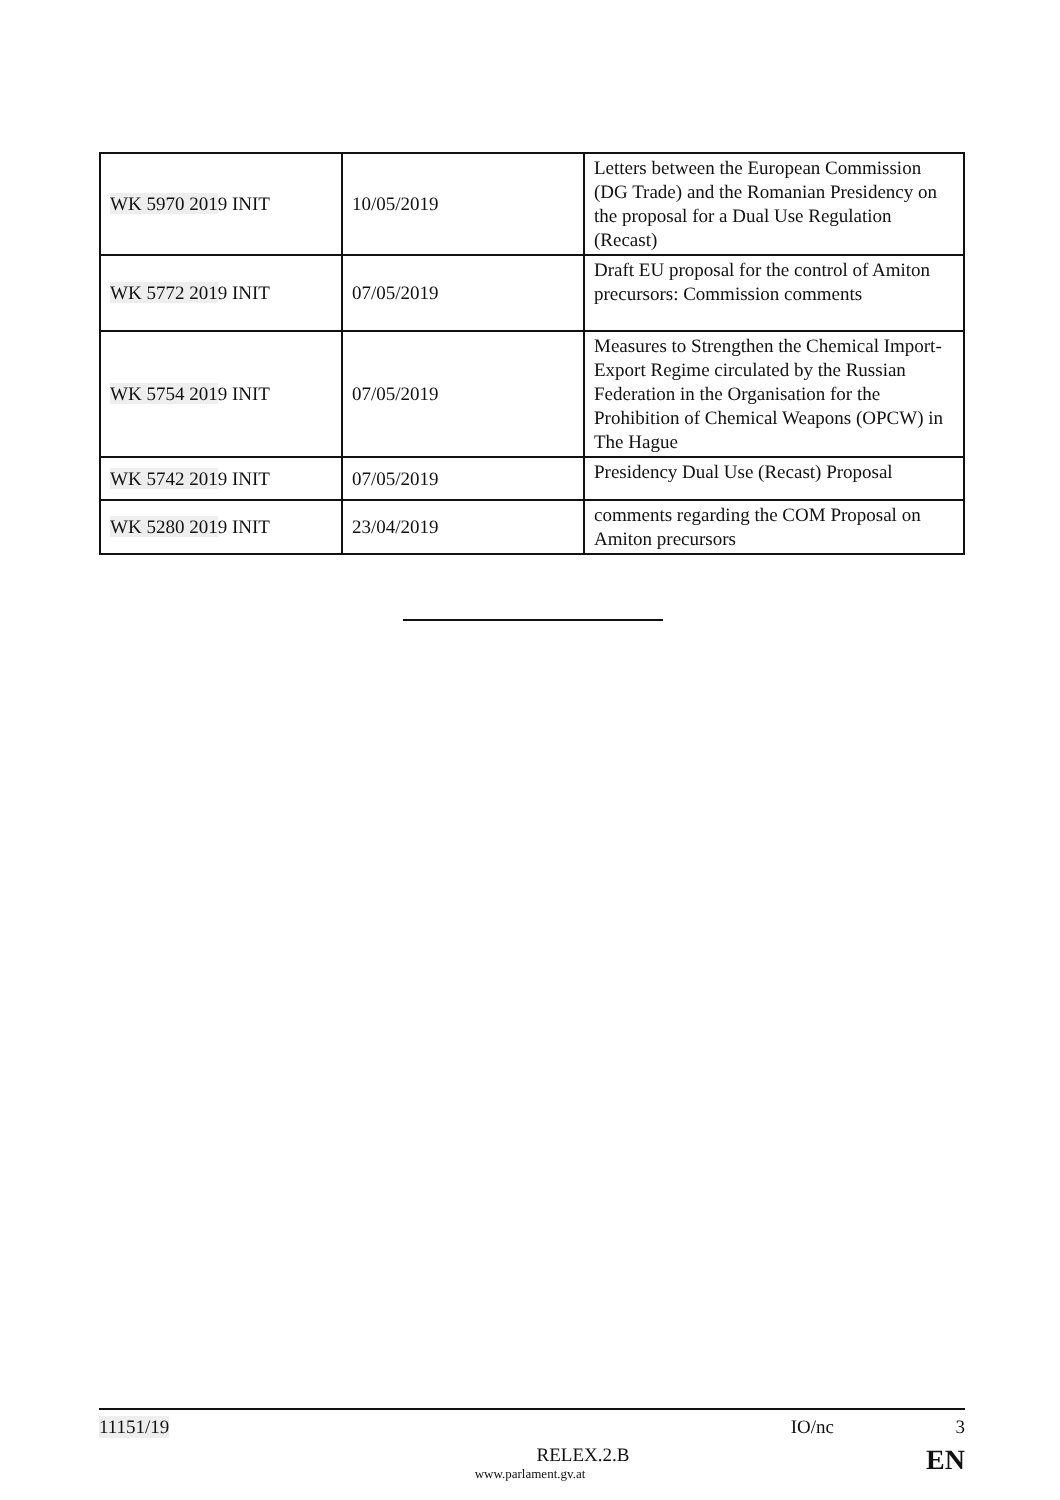| WK 5970 201 9 INIT | 10/05/2019 | Letters between the European Commission (DG Trade) and the Romanian Presidency on the proposal for a Dual Use Regulation (Recast) |
| WK 5772 201 9 INIT | 07/05/2019 | Draft EU proposal for the control of Amiton precursors: Commission comments |
| WK 5754 201 9 INIT | 07/05/2019 | Measures to Strengthen the Chemical Import-Export Regime circulated by the Russian Federation in the Organisation for the Prohibition of Chemical Weapons (OPCW) in The Hague |
| WK 5742 201 9 INIT | 07/05/2019 | Presidency Dual Use (Recast) Proposal |
| WK 5280 201 9 INIT | 23/04/2019 | comments regarding the COM Proposal on Amiton precursors |
11151/19 IO/nc 3
RELEX.2.B EN
www.parlament.gv.at